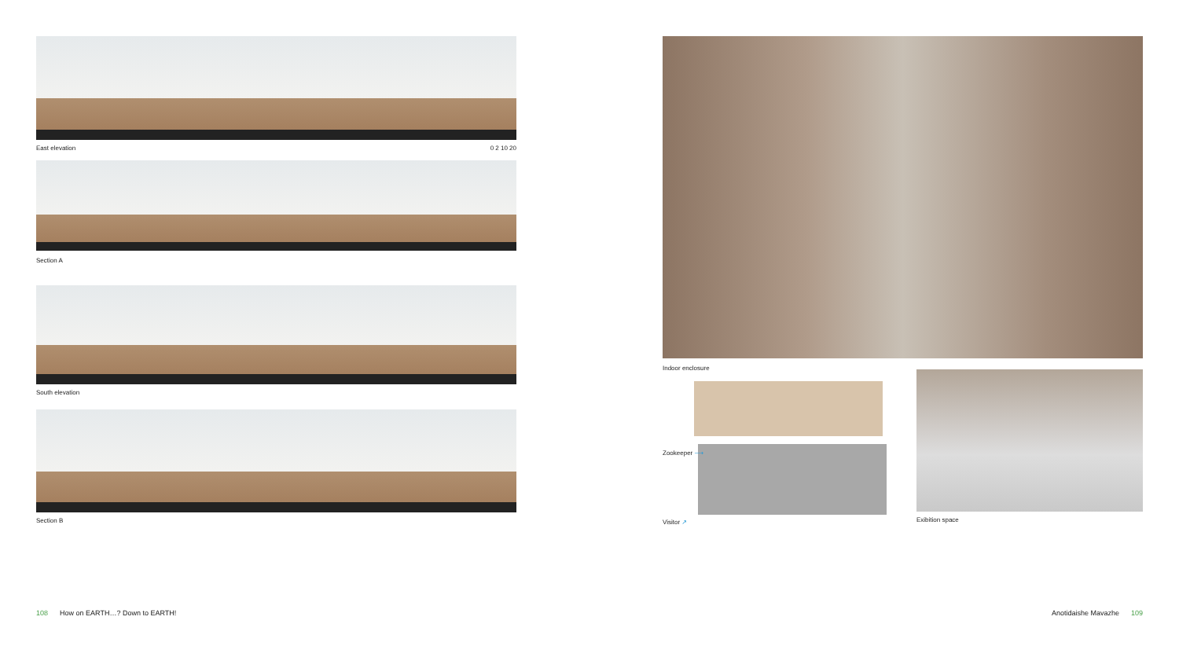East elevation 0 2 10 20
Section A
South elevation
Section B
Indoor enclosure
Zookeeper ⟶
Visitor ↗
Exibition space
108 How on EARTH…? Down to EARTH!
Anotidaishe Mavazhe 109